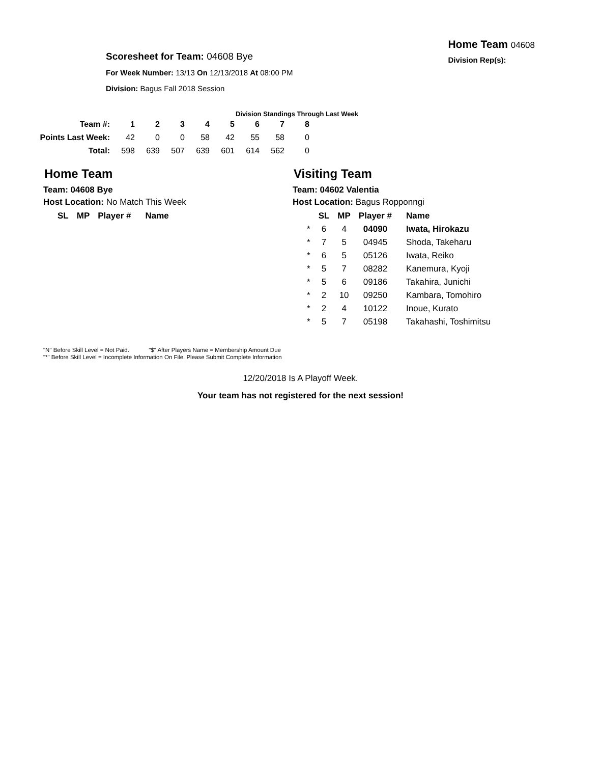Scoresheet for Team: 04608 Bye
For Week Number: 13/13 On 12/13/2018 At 08:00 PM
Division: Bagus Fall 2018 Session
Home Team 04608
Division Rep(s):
Division Standings Through Last Week
| Team #: | 1 | 2 | 3 | 4 | 5 | 6 | 7 | 8 |
| --- | --- | --- | --- | --- | --- | --- | --- | --- |
| Points Last Week: | 42 | 0 | 0 | 58 | 42 | 55 | 58 | 0 |
| Total: | 598 | 639 | 507 | 639 | 601 | 614 | 562 | 0 |
Home Team
Team: 04608 Bye
Host Location: No Match This Week
| SL | MP | Player # | Name |
| --- | --- | --- | --- |
Visiting Team
Team: 04602 Valentia
Host Location: Bagus Ropponngi
| | SL | MP | Player # | Name |
| --- | --- | --- | --- | --- |
| * | 6 | 4 | 04090 | Iwata, Hirokazu |
| * | 7 | 5 | 04945 | Shoda, Takeharu |
| * | 6 | 5 | 05126 | Iwata, Reiko |
| * | 5 | 7 | 08282 | Kanemura, Kyoji |
| * | 5 | 6 | 09186 | Takahira, Junichi |
| * | 2 | 10 | 09250 | Kambara, Tomohiro |
| * | 2 | 4 | 10122 | Inoue, Kurato |
| * | 5 | 7 | 05198 | Takahashi, Toshimitsu |
"N" Before Skill Level = Not Paid. "$" After Players Name = Membership Amount Due
"*" Before Skill Level = Incomplete Information On File. Please Submit Complete Information
12/20/2018 Is A Playoff Week.
Your team has not registered for the next session!